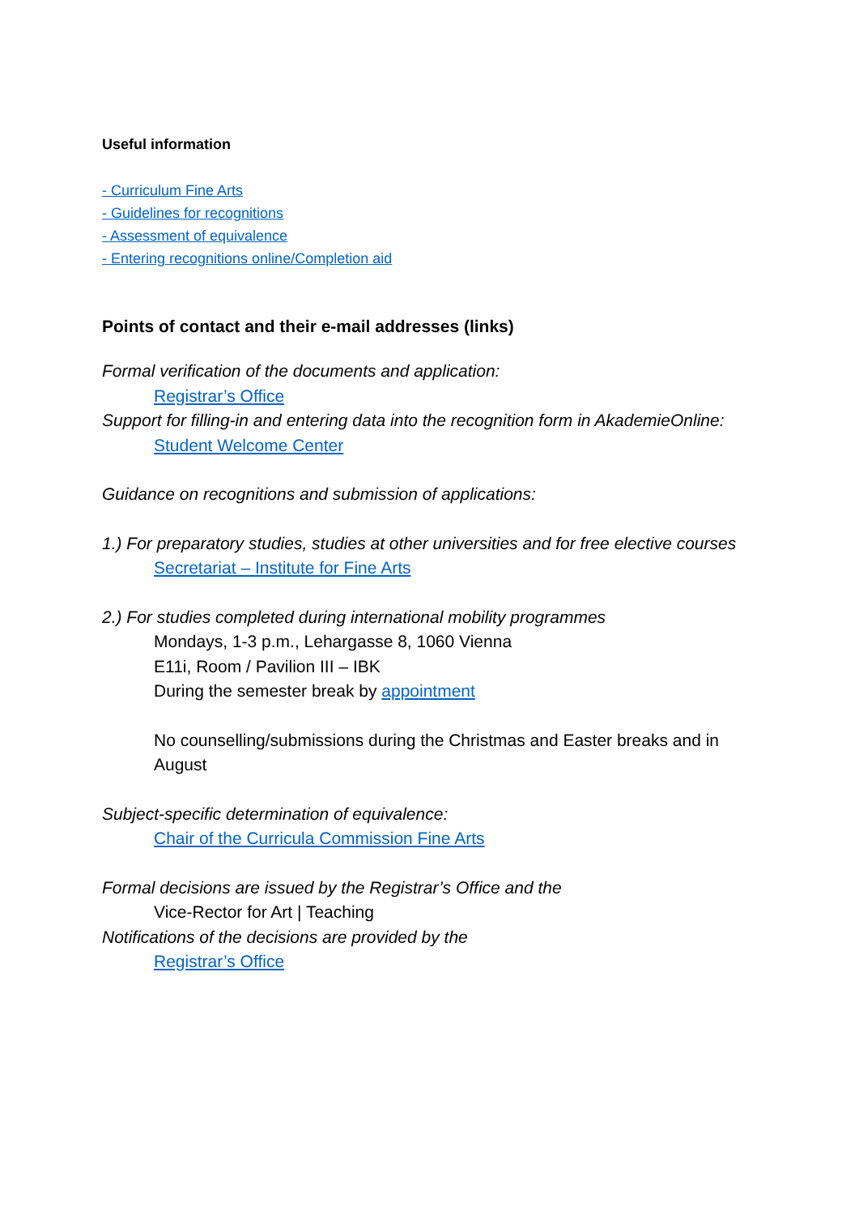Useful information
- Curriculum Fine Arts
- Guidelines for recognitions
- Assessment of equivalence
- Entering recognitions online/Completion aid
Points of contact and their e-mail addresses (links)
Formal verification of the documents and application:
Registrar’s Office
Support for filling-in and entering data into the recognition form in AkademieOnline:
Student Welcome Center
Guidance on recognitions and submission of applications:
1.) For preparatory studies, studies at other universities and for free elective courses
Secretariat – Institute for Fine Arts
2.) For studies completed during international mobility programmes
Mondays, 1-3 p.m., Lehargasse 8, 1060 Vienna
E11i, Room / Pavilion III – IBK
During the semester break by appointment
No counselling/submissions during the Christmas and Easter breaks and in August
Subject-specific determination of equivalence:
Chair of the Curricula Commission Fine Arts
Formal decisions are issued by the Registrar’s Office and the
Vice-Rector for Art | Teaching
Notifications of the decisions are provided by the
Registrar’s Office